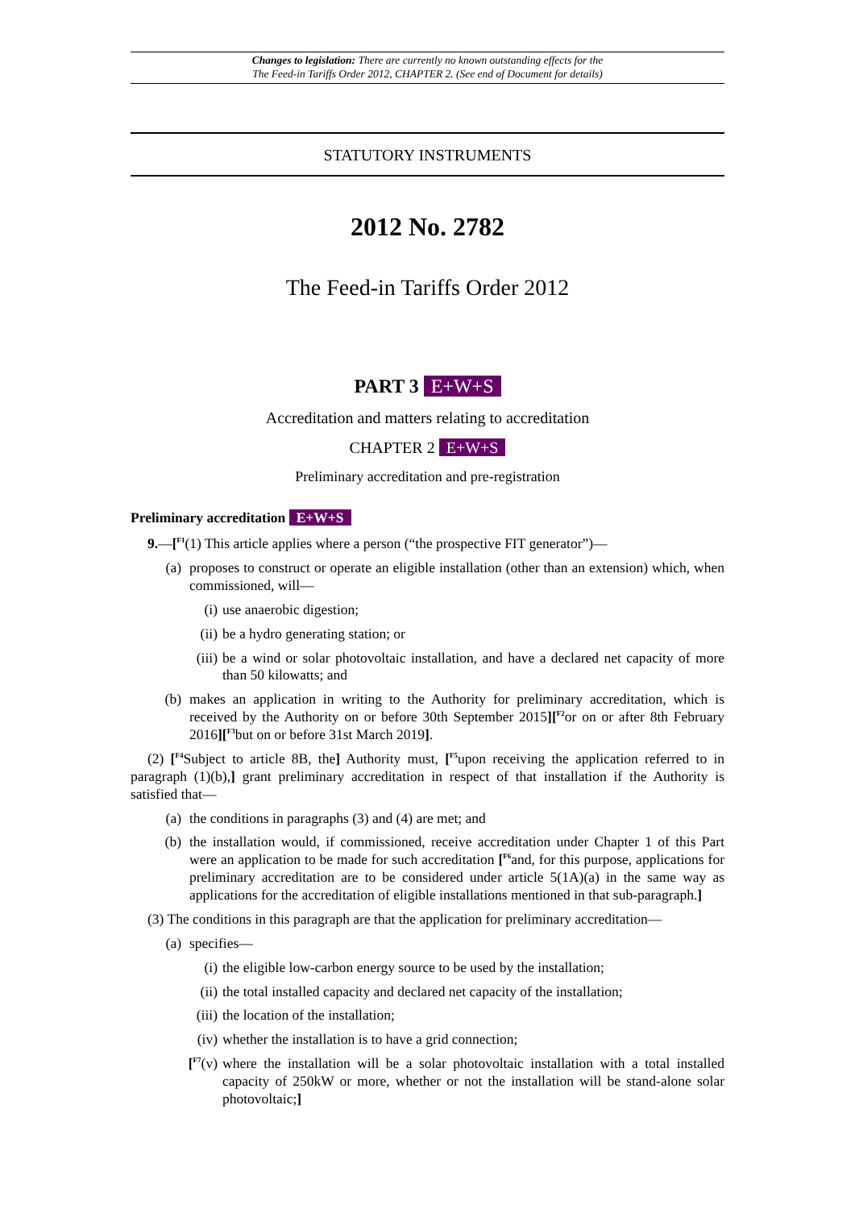Changes to legislation: There are currently no known outstanding effects for the
The Feed-in Tariffs Order 2012, CHAPTER 2. (See end of Document for details)
STATUTORY INSTRUMENTS
2012 No. 2782
The Feed-in Tariffs Order 2012
PART 3 E+W+S
Accreditation and matters relating to accreditation
CHAPTER 2 E+W+S
Preliminary accreditation and pre-registration
Preliminary accreditation E+W+S
9.—[<sup>F1</sup>(1) This article applies where a person (“the prospective FIT generator”)—
(a) proposes to construct or operate an eligible installation (other than an extension) which, when commissioned, will—
(i) use anaerobic digestion;
(ii) be a hydro generating station; or
(iii) be a wind or solar photovoltaic installation, and have a declared net capacity of more than 50 kilowatts; and
(b) makes an application in writing to the Authority for preliminary accreditation, which is received by the Authority on or before 30th September 2015][<sup>F2</sup>or on or after 8th February 2016][<sup>F3</sup>but on or before 31st March 2019].
(2) [<sup>F4</sup>Subject to article 8B, the] Authority must, [<sup>F5</sup>upon receiving the application referred to in paragraph (1)(b),] grant preliminary accreditation in respect of that installation if the Authority is satisfied that—
(a) the conditions in paragraphs (3) and (4) are met; and
(b) the installation would, if commissioned, receive accreditation under Chapter 1 of this Part were an application to be made for such accreditation [<sup>F6</sup>and, for this purpose, applications for preliminary accreditation are to be considered under article 5(1A)(a) in the same way as applications for the accreditation of eligible installations mentioned in that sub-paragraph.]
(3) The conditions in this paragraph are that the application for preliminary accreditation—
(a) specifies—
(i) the eligible low-carbon energy source to be used by the installation;
(ii) the total installed capacity and declared net capacity of the installation;
(iii) the location of the installation;
(iv) whether the installation is to have a grid connection;
[<sup>F7</sup>(v) where the installation will be a solar photovoltaic installation with a total installed capacity of 250kW or more, whether or not the installation will be stand-alone solar photovoltaic;]